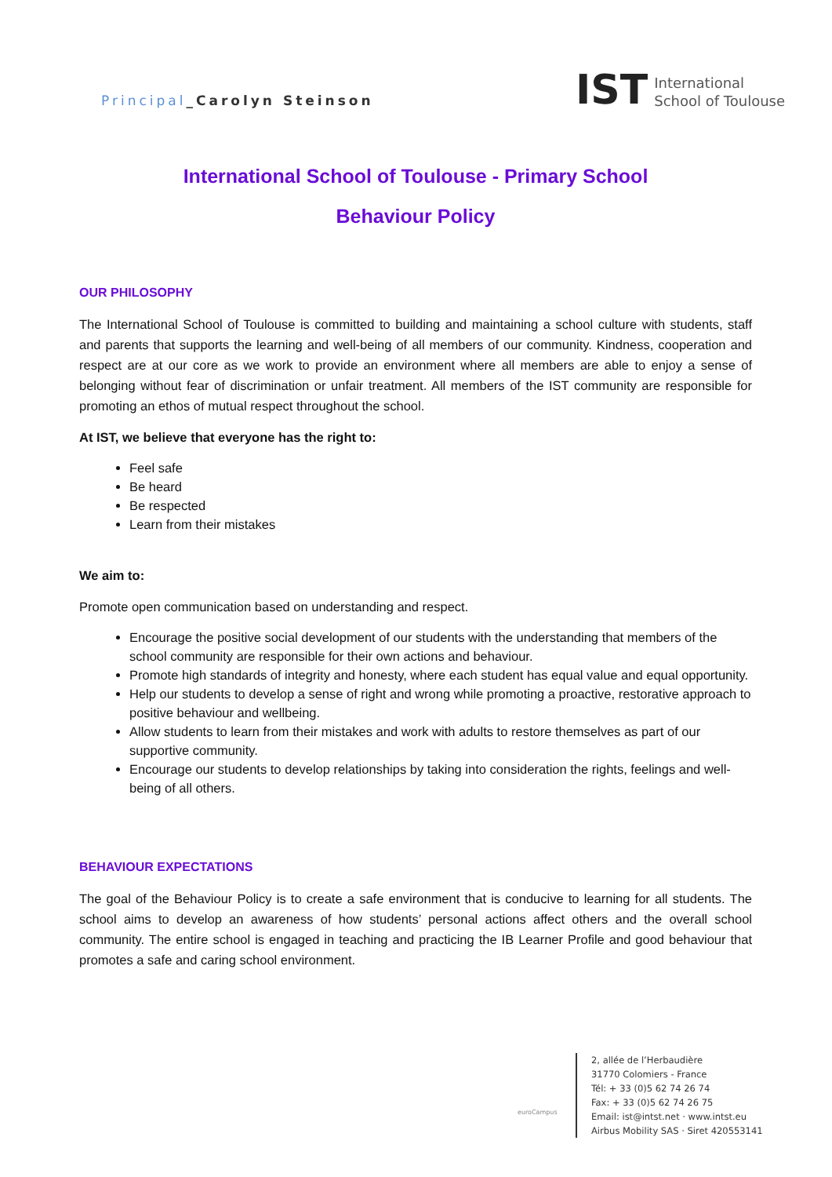Principal_Carolyn Steinson
IST
International
School of Toulouse
International School of Toulouse - Primary School
Behaviour Policy
OUR PHILOSOPHY
The International School of Toulouse is committed to building and maintaining a school culture with students, staff and parents that supports the learning and well-being of all members of our community. Kindness, cooperation and respect are at our core as we work to provide an environment where all members are able to enjoy a sense of belonging without fear of discrimination or unfair treatment. All members of the IST community are responsible for promoting an ethos of mutual respect throughout the school.
At IST, we believe that everyone has the right to:
Feel safe
Be heard
Be respected
Learn from their mistakes
We aim to:
Promote open communication based on understanding and respect.
Encourage the positive social development of our students with the understanding that members of the school community are responsible for their own actions and behaviour.
Promote high standards of integrity and honesty, where each student has equal value and equal opportunity.
Help our students to develop a sense of right and wrong while promoting a proactive, restorative approach to positive behaviour and wellbeing.
Allow students to learn from their mistakes and work with adults to restore themselves as part of our supportive community.
Encourage our students to develop relationships by taking into consideration the rights, feelings and well-being of all others.
BEHAVIOUR EXPECTATIONS
The goal of the Behaviour Policy is to create a safe environment that is conducive to learning for all students. The school aims to develop an awareness of how students’ personal actions affect others and the overall school community. The entire school is engaged in teaching and practicing the IB Learner Profile and good behaviour that promotes a safe and caring school environment.
euroCampus
2, allée de l’Herbaudière
31770 Colomiers - France
Tél: + 33 (0)5 62 74 26 74
Fax: + 33 (0)5 62 74 26 75
Email: ist@intst.net · www.intst.eu
Airbus Mobility SAS · Siret 420553141